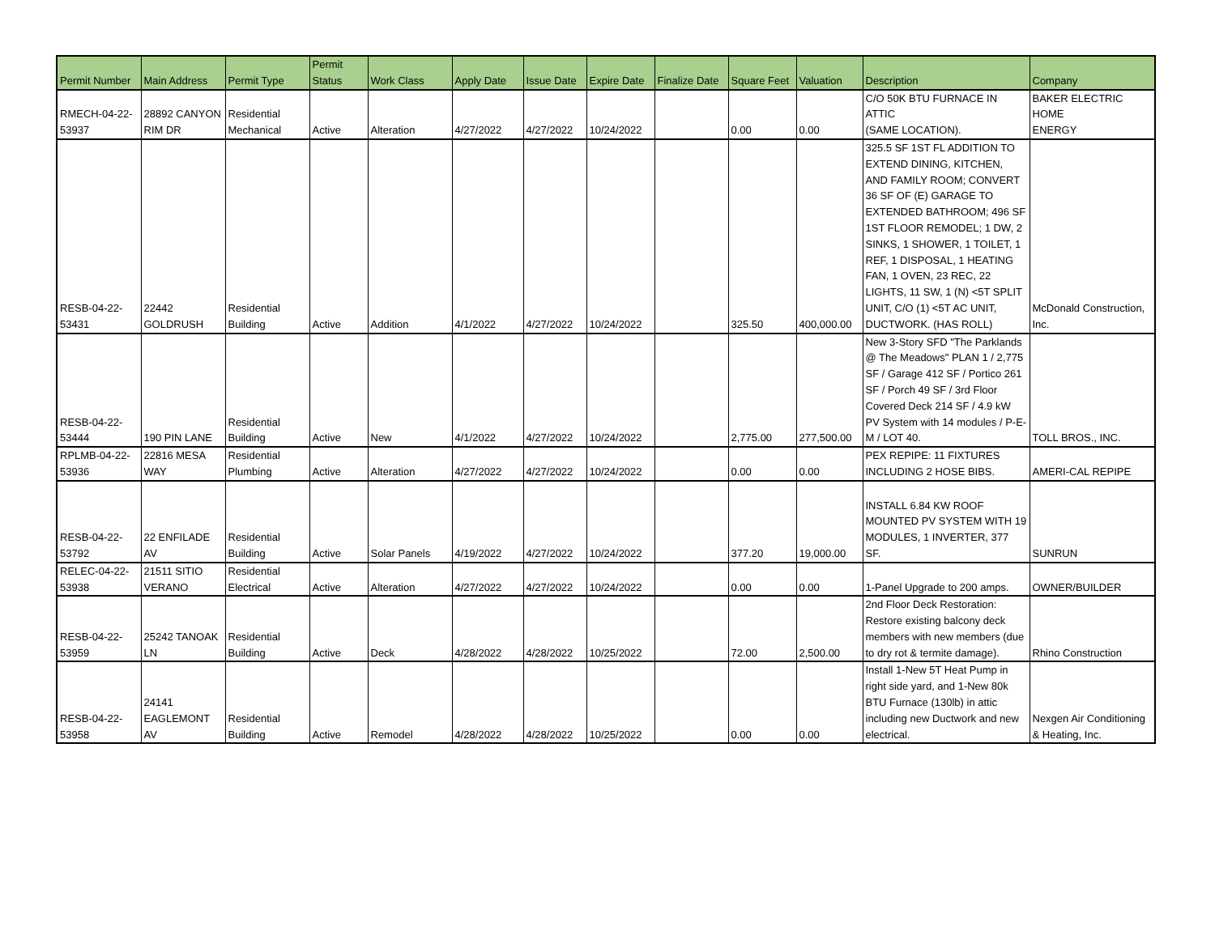| Permit Number | Main Address | Permit Type | Permit Status | Work Class | Apply Date | Issue Date | Expire Date | Finalize Date | Square Feet | Valuation | Description | Company |
| --- | --- | --- | --- | --- | --- | --- | --- | --- | --- | --- | --- | --- |
| RMECH-04-22- 53937 | 28892 CANYON RIM DR | Residential Mechanical | Active | Alteration | 4/27/2022 | 4/27/2022 | 10/24/2022 | | 0.00 | 0.00 | C/O 50K BTU FURNACE IN ATTIC (SAME LOCATION). | BAKER ELECTRIC HOME ENERGY |
| RESB-04-22- 53431 | 22442 GOLDRUSH | Residential Building | Active | Addition | 4/1/2022 | 4/27/2022 | 10/24/2022 | | 325.50 | 400,000.00 | 325.5 SF 1ST FL ADDITION TO EXTEND DINING, KITCHEN, AND FAMILY ROOM; CONVERT 36 SF OF (E) GARAGE TO EXTENDED BATHROOM; 496 SF 1ST FLOOR REMODEL; 1 DW, 2 SINKS, 1 SHOWER, 1 TOILET, 1 REF, 1 DISPOSAL, 1 HEATING FAN, 1 OVEN, 23 REC, 22 LIGHTS, 11 SW, 1 (N) <5T SPLIT UNIT, C/O (1) <5T AC UNIT, DUCTWORK. (HAS ROLL) | McDonald Construction, Inc. |
| RESB-04-22- 53444 | 190 PIN LANE | Residential Building | Active | New | 4/1/2022 | 4/27/2022 | 10/24/2022 | | 2,775.00 | 277,500.00 | New 3-Story SFD "The Parklands @ The Meadows" PLAN 1 / 2,775 SF / Garage 412 SF / Portico 261 SF / Porch 49 SF / 3rd Floor Covered Deck 214 SF / 4.9 kW PV System with 14 modules / P-E-M / LOT 40. | TOLL BROS., INC. |
| RPLMB-04-22- 53936 | 22816 MESA WAY | Residential Plumbing | Active | Alteration | 4/27/2022 | 4/27/2022 | 10/24/2022 | | 0.00 | 0.00 | PEX REPIPE: 11 FIXTURES INCLUDING 2 HOSE BIBS. | AMERI-CAL REPIPE |
| RESB-04-22- 53792 | 22 ENFILADE AV | Residential Building | Active | Solar Panels | 4/19/2022 | 4/27/2022 | 10/24/2022 | | 377.20 | 19,000.00 | INSTALL 6.84 KW ROOF MOUNTED PV SYSTEM WITH 19 MODULES, 1 INVERTER, 377 SF. | SUNRUN |
| RELEC-04-22- 53938 | 21511 SITIO VERANO | Residential Electrical | Active | Alteration | 4/27/2022 | 4/27/2022 | 10/24/2022 | | 0.00 | 0.00 | 1-Panel Upgrade to 200 amps. | OWNER/BUILDER |
| RESB-04-22- 53959 | 25242 TANOAK LN | Residential Building | Active | Deck | 4/28/2022 | 4/28/2022 | 10/25/2022 | | 72.00 | 2,500.00 | 2nd Floor Deck Restoration: Restore existing balcony deck members with new members (due to dry rot & termite damage). | Rhino Construction |
| RESB-04-22- 53958 | 24141 EAGLEMONT AV | Residential Building | Active | Remodel | 4/28/2022 | 4/28/2022 | 10/25/2022 | | 0.00 | 0.00 | Install 1-New 5T Heat Pump in right side yard, and 1-New 80k BTU Furnace (130lb) in attic including new Ductwork and new electrical. | Nexgen Air Conditioning & Heating, Inc. |